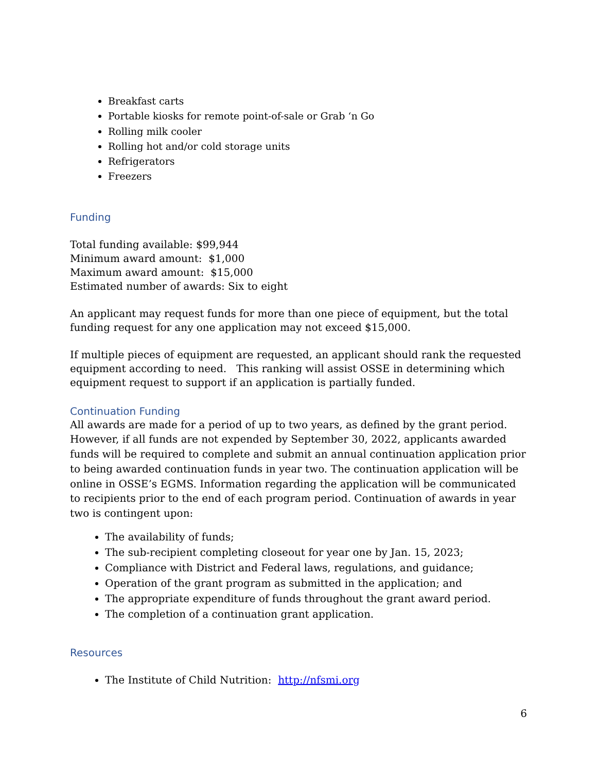Breakfast carts
Portable kiosks for remote point-of-sale or Grab ‘n Go
Rolling milk cooler
Rolling hot and/or cold storage units
Refrigerators
Freezers
Funding
Total funding available: $99,944
Minimum award amount: $1,000
Maximum award amount: $15,000
Estimated number of awards: Six to eight
An applicant may request funds for more than one piece of equipment, but the total funding request for any one application may not exceed $15,000.
If multiple pieces of equipment are requested, an applicant should rank the requested equipment according to need. This ranking will assist OSSE in determining which equipment request to support if an application is partially funded.
Continuation Funding
All awards are made for a period of up to two years, as defined by the grant period. However, if all funds are not expended by September 30, 2022, applicants awarded funds will be required to complete and submit an annual continuation application prior to being awarded continuation funds in year two. The continuation application will be online in OSSE’s EGMS. Information regarding the application will be communicated to recipients prior to the end of each program period. Continuation of awards in year two is contingent upon:
The availability of funds;
The sub-recipient completing closeout for year one by Jan. 15, 2023;
Compliance with District and Federal laws, regulations, and guidance;
Operation of the grant program as submitted in the application; and
The appropriate expenditure of funds throughout the grant award period.
The completion of a continuation grant application.
Resources
The Institute of Child Nutrition: http://nfsmi.org
6